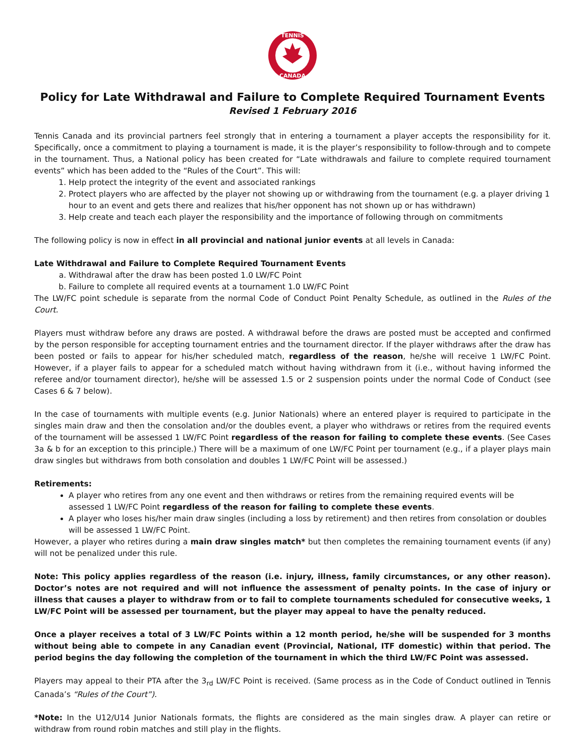TENNIS
CANADA
Policy for Late Withdrawal and Failure to Complete Required Tournament Events
Revised 1 February 2016
Tennis Canada and its provincial partners feel strongly that in entering a tournament a player accepts the responsibility for it. Specifically, once a commitment to playing a tournament is made, it is the player’s responsibility to follow-through and to compete in the tournament. Thus, a National policy has been created for “Late withdrawals and failure to complete required tournament events” which has been added to the “Rules of the Court”. This will:
1. Help protect the integrity of the event and associated rankings
2. Protect players who are affected by the player not showing up or withdrawing from the tournament (e.g. a player driving 1 hour to an event and gets there and realizes that his/her opponent has not shown up or has withdrawn)
3. Help create and teach each player the responsibility and the importance of following through on commitments
The following policy is now in effect in all provincial and national junior events at all levels in Canada:
Late Withdrawal and Failure to Complete Required Tournament Events
a. Withdrawal after the draw has been posted 1.0 LW/FC Point
b. Failure to complete all required events at a tournament 1.0 LW/FC Point
The LW/FC point schedule is separate from the normal Code of Conduct Point Penalty Schedule, as outlined in the Rules of the Court.
Players must withdraw before any draws are posted. A withdrawal before the draws are posted must be accepted and confirmed by the person responsible for accepting tournament entries and the tournament director. If the player withdraws after the draw has been posted or fails to appear for his/her scheduled match, regardless of the reason, he/she will receive 1 LW/FC Point. However, if a player fails to appear for a scheduled match without having withdrawn from it (i.e., without having informed the referee and/or tournament director), he/she will be assessed 1.5 or 2 suspension points under the normal Code of Conduct (see Cases 6 & 7 below).
In the case of tournaments with multiple events (e.g. Junior Nationals) where an entered player is required to participate in the singles main draw and then the consolation and/or the doubles event, a player who withdraws or retires from the required events of the tournament will be assessed 1 LW/FC Point regardless of the reason for failing to complete these events. (See Cases 3a & b for an exception to this principle.) There will be a maximum of one LW/FC Point per tournament (e.g., if a player plays main draw singles but withdraws from both consolation and doubles 1 LW/FC Point will be assessed.)
Retirements:
A player who retires from any one event and then withdraws or retires from the remaining required events will be assessed 1 LW/FC Point regardless of the reason for failing to complete these events.
A player who loses his/her main draw singles (including a loss by retirement) and then retires from consolation or doubles will be assessed 1 LW/FC Point.
However, a player who retires during a main draw singles match* but then completes the remaining tournament events (if any) will not be penalized under this rule.
Note: This policy applies regardless of the reason (i.e. injury, illness, family circumstances, or any other reason). Doctor’s notes are not required and will not influence the assessment of penalty points. In the case of injury or illness that causes a player to withdraw from or to fail to complete tournaments scheduled for consecutive weeks, 1 LW/FC Point will be assessed per tournament, but the player may appeal to have the penalty reduced.
Once a player receives a total of 3 LW/FC Points within a 12 month period, he/she will be suspended for 3 months without being able to compete in any Canadian event (Provincial, National, ITF domestic) within that period. The period begins the day following the completion of the tournament in which the third LW/FC Point was assessed.
Players may appeal to their PTA after the 3<sub>rd</sub> LW/FC Point is received. (Same process as in the Code of Conduct outlined in Tennis Canada’s “Rules of the Court”).
*Note: In the U12/U14 Junior Nationals formats, the flights are considered as the main singles draw. A player can retire or withdraw from round robin matches and still play in the flights.